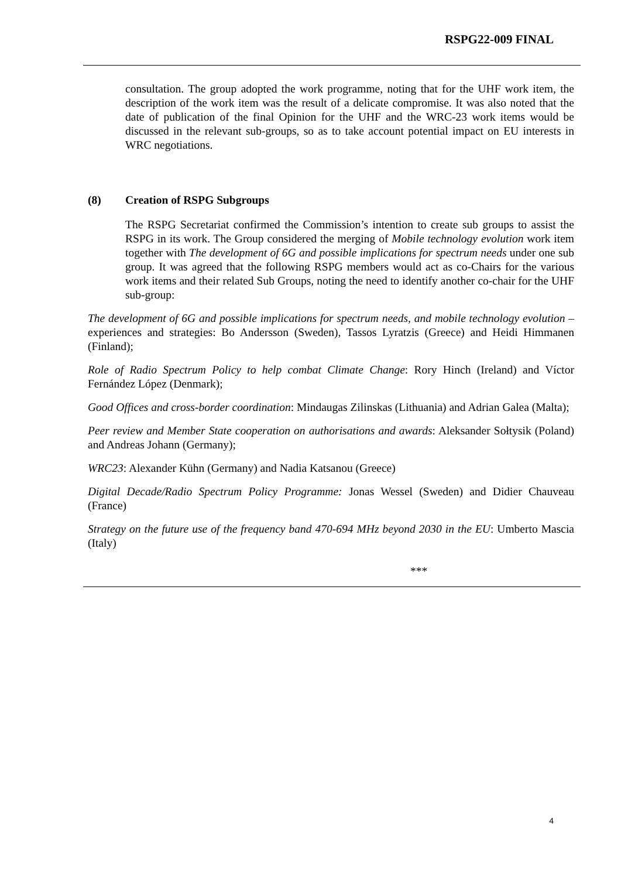RSPG22-009 FINAL
consultation. The group adopted the work programme, noting that for the UHF work item, the description of the work item was the result of a delicate compromise. It was also noted that the date of publication of the final Opinion for the UHF and the WRC-23 work items would be discussed in the relevant sub-groups, so as to take account potential impact on EU interests in WRC negotiations.
(8) Creation of RSPG Subgroups
The RSPG Secretariat confirmed the Commission’s intention to create sub groups to assist the RSPG in its work. The Group considered the merging of Mobile technology evolution work item together with The development of 6G and possible implications for spectrum needs under one sub group. It was agreed that the following RSPG members would act as co-Chairs for the various work items and their related Sub Groups, noting the need to identify another co-chair for the UHF sub-group:
The development of 6G and possible implications for spectrum needs, and mobile technology evolution – experiences and strategies: Bo Andersson (Sweden), Tassos Lyratzis (Greece) and Heidi Himmanen (Finland);
Role of Radio Spectrum Policy to help combat Climate Change: Rory Hinch (Ireland) and Víctor Fernández López (Denmark);
Good Offices and cross-border coordination: Mindaugas Zilinskas (Lithuania) and Adrian Galea (Malta);
Peer review and Member State cooperation on authorisations and awards: Aleksander Sołtysik (Poland) and Andreas Johann (Germany);
WRC23: Alexander Kühn (Germany) and Nadia Katsanou (Greece)
Digital Decade/Radio Spectrum Policy Programme: Jonas Wessel (Sweden) and Didier Chauveau (France)
Strategy on the future use of the frequency band 470-694 MHz beyond 2030 in the EU: Umberto Mascia (Italy)
***
4